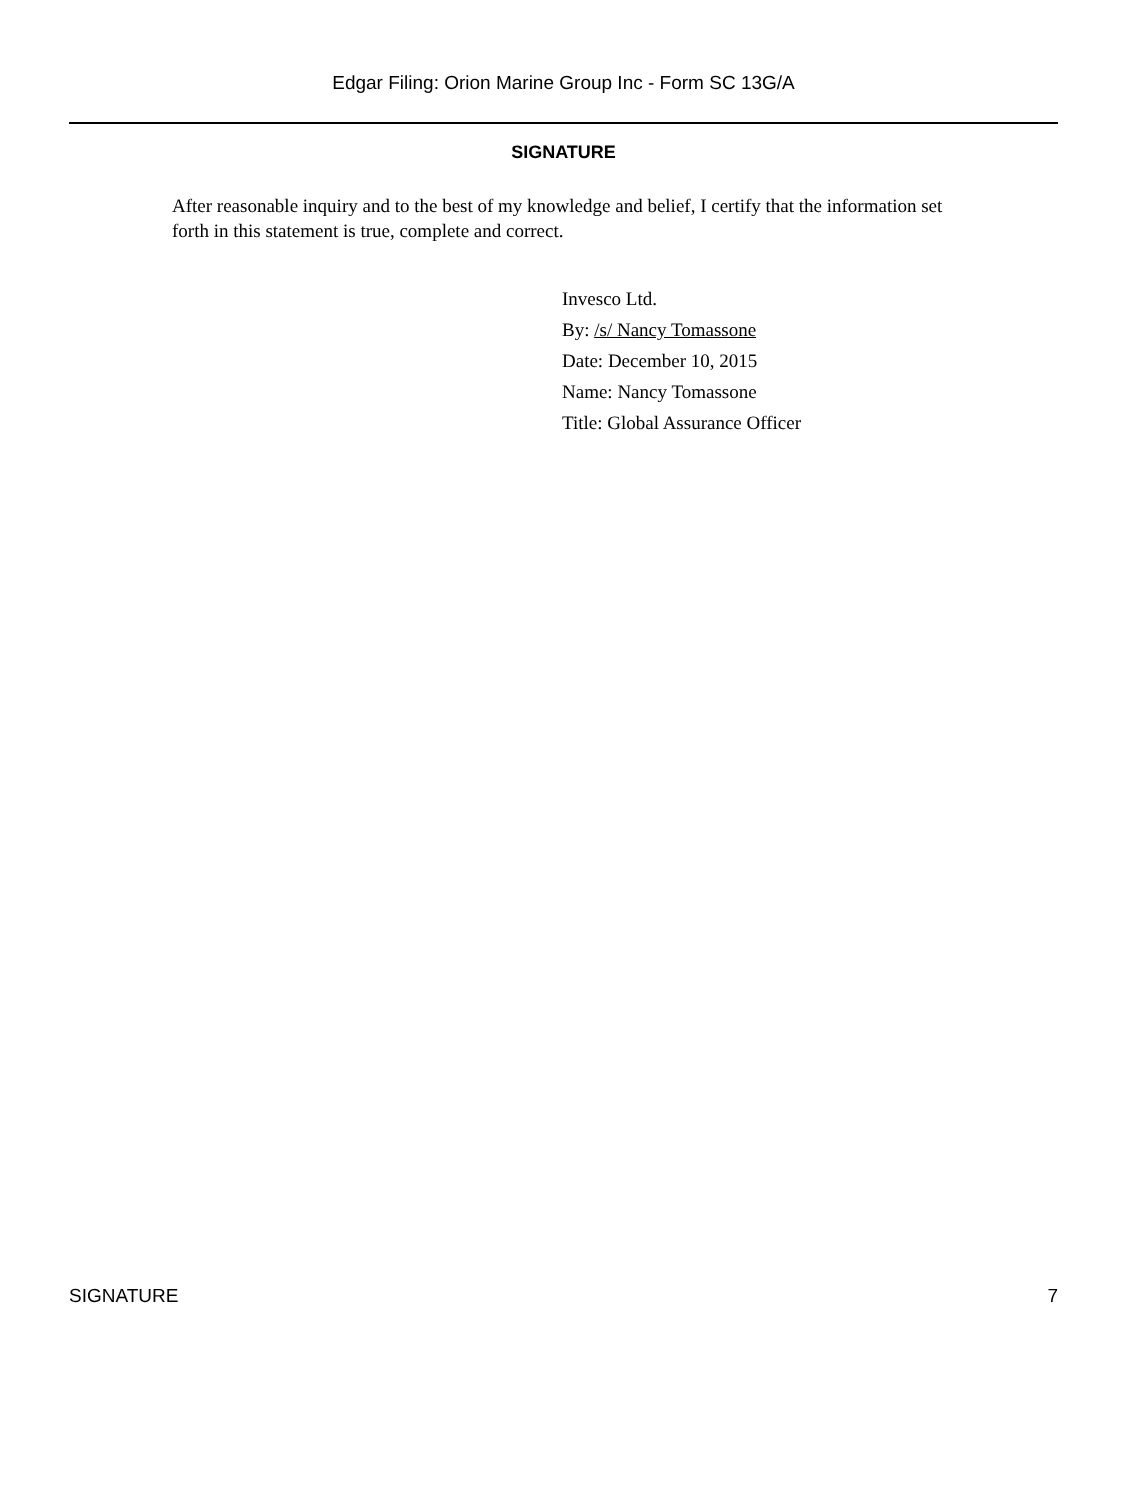Edgar Filing: Orion Marine Group Inc - Form SC 13G/A
SIGNATURE
After reasonable inquiry and to the best of my knowledge and belief, I certify that the information set forth in this statement is true, complete and correct.
Invesco Ltd.
By: /s/ Nancy Tomassone
Date: December 10, 2015
Name: Nancy Tomassone
Title: Global Assurance Officer
SIGNATURE 7